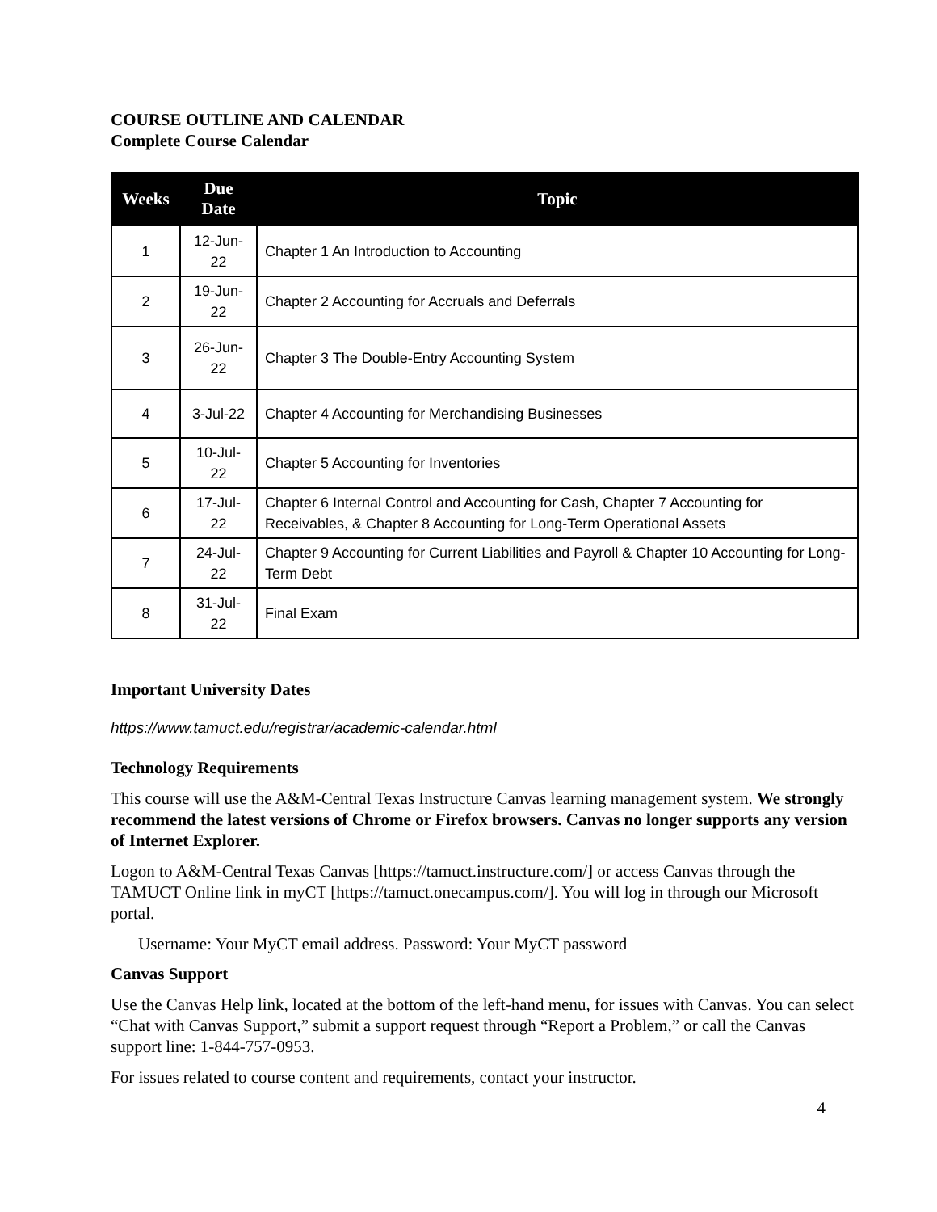COURSE OUTLINE AND CALENDAR
Complete Course Calendar
| Weeks | Due Date | Topic |
| --- | --- | --- |
| 1 | 12-Jun-22 | Chapter 1 An Introduction to Accounting |
| 2 | 19-Jun-22 | Chapter 2 Accounting for Accruals and Deferrals |
| 3 | 26-Jun-22 | Chapter 3 The Double-Entry Accounting System |
| 4 | 3-Jul-22 | Chapter 4 Accounting for Merchandising Businesses |
| 5 | 10-Jul-22 | Chapter 5 Accounting for Inventories |
| 6 | 17-Jul-22 | Chapter 6 Internal Control and Accounting for Cash, Chapter 7 Accounting for Receivables, & Chapter 8 Accounting for Long-Term Operational Assets |
| 7 | 24-Jul-22 | Chapter 9 Accounting for Current Liabilities and Payroll & Chapter 10 Accounting for Long-Term Debt |
| 8 | 31-Jul-22 | Final Exam |
Important University Dates
https://www.tamuct.edu/registrar/academic-calendar.html
Technology Requirements
This course will use the A&M-Central Texas Instructure Canvas learning management system. We strongly recommend the latest versions of Chrome or Firefox browsers. Canvas no longer supports any version of Internet Explorer.
Logon to A&M-Central Texas Canvas [https://tamuct.instructure.com/] or access Canvas through the TAMUCT Online link in myCT [https://tamuct.onecampus.com/]. You will log in through our Microsoft portal.
Username: Your MyCT email address. Password: Your MyCT password
Canvas Support
Use the Canvas Help link, located at the bottom of the left-hand menu, for issues with Canvas. You can select “Chat with Canvas Support,” submit a support request through “Report a Problem,” or call the Canvas support line: 1-844-757-0953.
For issues related to course content and requirements, contact your instructor.
4